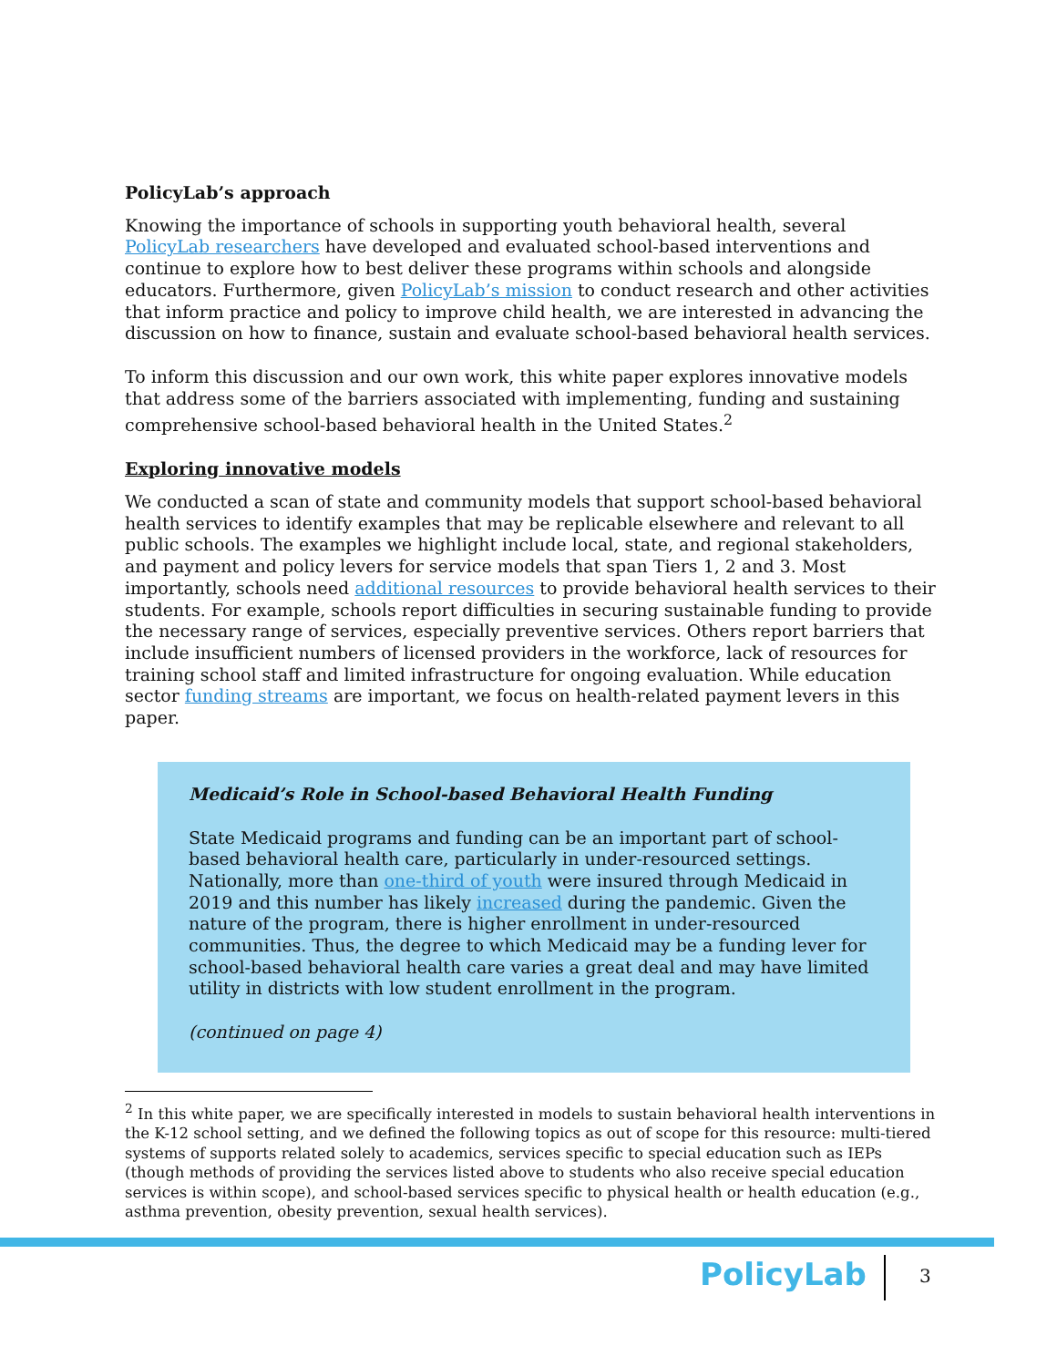PolicyLab’s approach
Knowing the importance of schools in supporting youth behavioral health, several PolicyLab researchers have developed and evaluated school-based interventions and continue to explore how to best deliver these programs within schools and alongside educators. Furthermore, given PolicyLab’s mission to conduct research and other activities that inform practice and policy to improve child health, we are interested in advancing the discussion on how to finance, sustain and evaluate school-based behavioral health services.
To inform this discussion and our own work, this white paper explores innovative models that address some of the barriers associated with implementing, funding and sustaining comprehensive school-based behavioral health in the United States.<sup>2</sup>
Exploring innovative models
We conducted a scan of state and community models that support school-based behavioral health services to identify examples that may be replicable elsewhere and relevant to all public schools. The examples we highlight include local, state, and regional stakeholders, and payment and policy levers for service models that span Tiers 1, 2 and 3. Most importantly, schools need additional resources to provide behavioral health services to their students. For example, schools report difficulties in securing sustainable funding to provide the necessary range of services, especially preventive services. Others report barriers that include insufficient numbers of licensed providers in the workforce, lack of resources for training school staff and limited infrastructure for ongoing evaluation. While education sector funding streams are important, we focus on health-related payment levers in this paper.
Medicaid’s Role in School-based Behavioral Health Funding
State Medicaid programs and funding can be an important part of school-based behavioral health care, particularly in under-resourced settings. Nationally, more than one-third of youth were insured through Medicaid in 2019 and this number has likely increased during the pandemic. Given the nature of the program, there is higher enrollment in under-resourced communities. Thus, the degree to which Medicaid may be a funding lever for school-based behavioral health care varies a great deal and may have limited utility in districts with low student enrollment in the program.
(continued on page 4)
<sup>2</sup> In this white paper, we are specifically interested in models to sustain behavioral health interventions in the K-12 school setting, and we defined the following topics as out of scope for this resource: multi-tiered systems of supports related solely to academics, services specific to special education such as IEPs (though methods of providing the services listed above to students who also receive special education services is within scope), and school-based services specific to physical health or health education (e.g., asthma prevention, obesity prevention, sexual health services).
PolicyLab 3